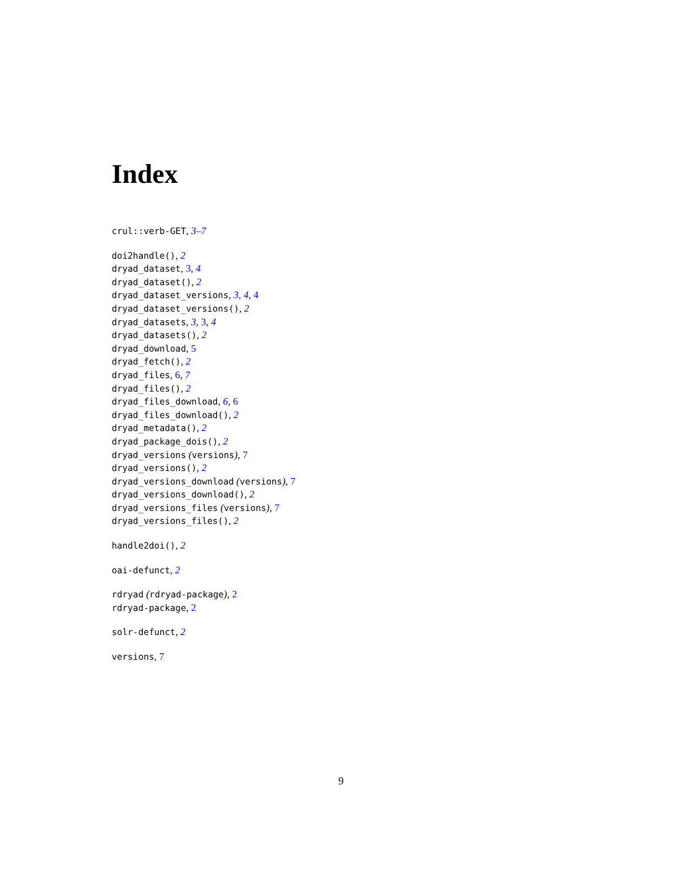Index
crul::verb-GET, 3–7
doi2handle(), 2
dryad_dataset, 3, 4
dryad_dataset(), 2
dryad_dataset_versions, 3, 4, 4
dryad_dataset_versions(), 2
dryad_datasets, 3, 3, 4
dryad_datasets(), 2
dryad_download, 5
dryad_fetch(), 2
dryad_files, 6, 7
dryad_files(), 2
dryad_files_download, 6, 6
dryad_files_download(), 2
dryad_metadata(), 2
dryad_package_dois(), 2
dryad_versions (versions), 7
dryad_versions(), 2
dryad_versions_download (versions), 7
dryad_versions_download(), 2
dryad_versions_files (versions), 7
dryad_versions_files(), 2
handle2doi(), 2
oai-defunct, 2
rdryad (rdryad-package), 2
rdryad-package, 2
solr-defunct, 2
versions, 7
9